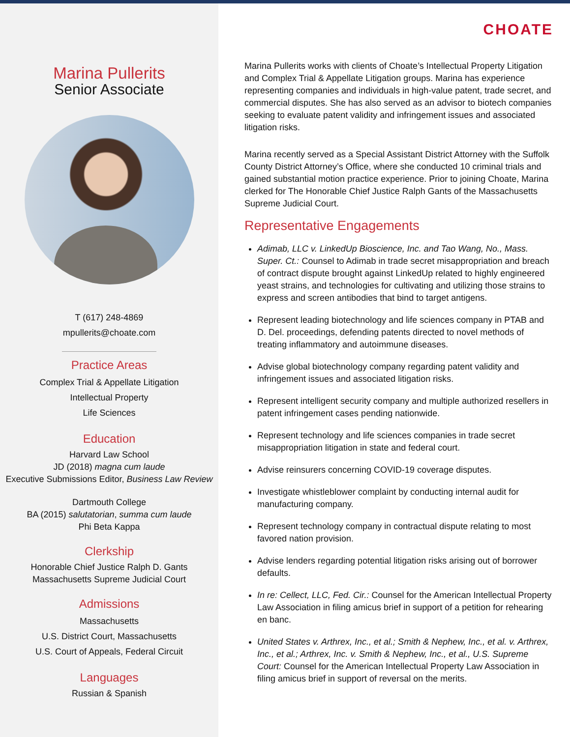Marina Pullerits
Senior Associate
T (617) 248-4869
mpullerits@choate.com
Practice Areas
Complex Trial & Appellate Litigation
Intellectual Property
Life Sciences
Education
Harvard Law School
JD (2018) magna cum laude
Executive Submissions Editor, Business Law Review
Dartmouth College
BA (2015) salutatorian, summa cum laude
Phi Beta Kappa
Clerkship
Honorable Chief Justice Ralph D. Gants
Massachusetts Supreme Judicial Court
Admissions
Massachusetts
U.S. District Court, Massachusetts
U.S. Court of Appeals, Federal Circuit
Languages
Russian & Spanish
CHOATE
Marina Pullerits works with clients of Choate’s Intellectual Property Litigation and Complex Trial & Appellate Litigation groups. Marina has experience representing companies and individuals in high-value patent, trade secret, and commercial disputes. She has also served as an advisor to biotech companies seeking to evaluate patent validity and infringement issues and associated litigation risks.
Marina recently served as a Special Assistant District Attorney with the Suffolk County District Attorney’s Office, where she conducted 10 criminal trials and gained substantial motion practice experience. Prior to joining Choate, Marina clerked for The Honorable Chief Justice Ralph Gants of the Massachusetts Supreme Judicial Court.
Representative Engagements
Adimab, LLC v. LinkedUp Bioscience, Inc. and Tao Wang, No., Mass. Super. Ct.: Counsel to Adimab in trade secret misappropriation and breach of contract dispute brought against LinkedUp related to highly engineered yeast strains, and technologies for cultivating and utilizing those strains to express and screen antibodies that bind to target antigens.
Represent leading biotechnology and life sciences company in PTAB and D. Del. proceedings, defending patents directed to novel methods of treating inflammatory and autoimmune diseases.
Advise global biotechnology company regarding patent validity and infringement issues and associated litigation risks.
Represent intelligent security company and multiple authorized resellers in patent infringement cases pending nationwide.
Represent technology and life sciences companies in trade secret misappropriation litigation in state and federal court.
Advise reinsurers concerning COVID-19 coverage disputes.
Investigate whistleblower complaint by conducting internal audit for manufacturing company.
Represent technology company in contractual dispute relating to most favored nation provision.
Advise lenders regarding potential litigation risks arising out of borrower defaults.
In re: Cellect, LLC, Fed. Cir.: Counsel for the American Intellectual Property Law Association in filing amicus brief in support of a petition for rehearing en banc.
United States v. Arthrex, Inc., et al.; Smith & Nephew, Inc., et al. v. Arthrex, Inc., et al.; Arthrex, Inc. v. Smith & Nephew, Inc., et al., U.S. Supreme Court: Counsel for the American Intellectual Property Law Association in filing amicus brief in support of reversal on the merits.